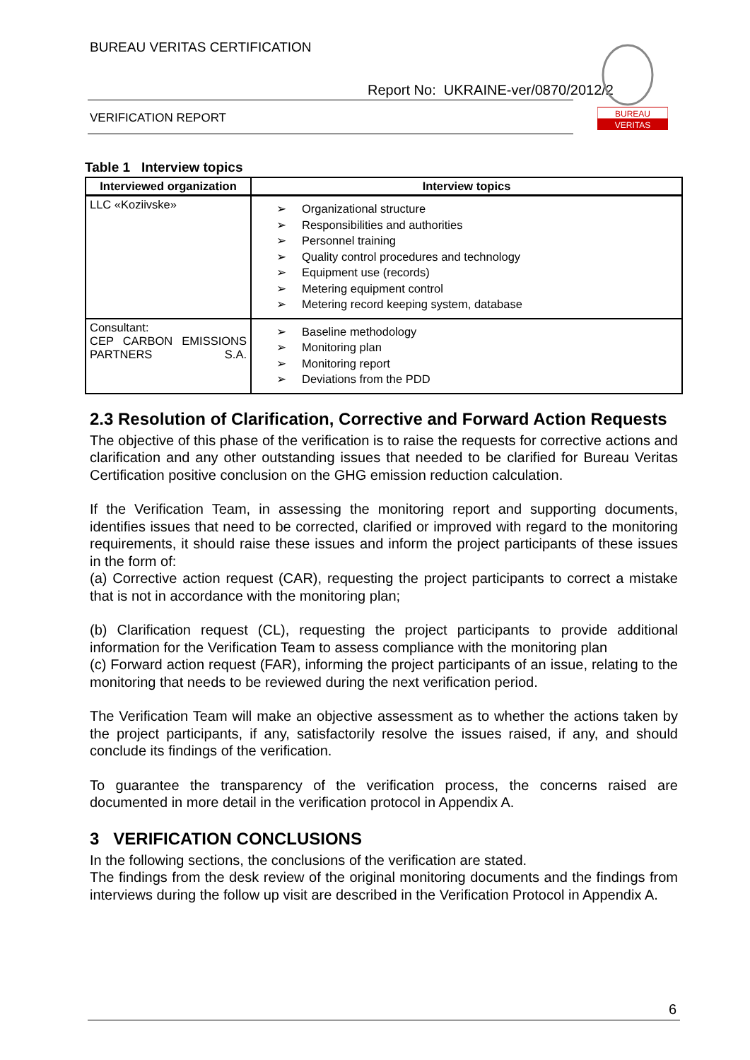BUREAU VERITAS CERTIFICATION
Report No: UKRAINE-ver/0870/2012/2
VERIFICATION REPORT
BUREAU
VERITAS
Table 1 Interview topics
| Interviewed organization | Interview topics |
| --- | --- |
| LLC «Koziivske» | ➢ Organizational structure ➢ Responsibilities and authorities ➢ Personnel training ➢ Quality control procedures and technology ➢ Equipment use (records) ➢ Metering equipment control ➢ Metering record keeping system, database |
| Consultant: CEP CARBON EMISSIONS PARTNERS S.A. | ➢ Baseline methodology ➢ Monitoring plan ➢ Monitoring report ➢ Deviations from the PDD |
2.3 Resolution of Clarification, Corrective and Forward Action Requests
The objective of this phase of the verification is to raise the requests for corrective actions and clarification and any other outstanding issues that needed to be clarified for Bureau Veritas Certification positive conclusion on the GHG emission reduction calculation.
If the Verification Team, in assessing the monitoring report and supporting documents, identifies issues that need to be corrected, clarified or improved with regard to the monitoring requirements, it should raise these issues and inform the project participants of these issues in the form of:
(a) Corrective action request (CAR), requesting the project participants to correct a mistake that is not in accordance with the monitoring plan;
(b) Clarification request (CL), requesting the project participants to provide additional information for the Verification Team to assess compliance with the monitoring plan
(c) Forward action request (FAR), informing the project participants of an issue, relating to the monitoring that needs to be reviewed during the next verification period.
The Verification Team will make an objective assessment as to whether the actions taken by the project participants, if any, satisfactorily resolve the issues raised, if any, and should conclude its findings of the verification.
To guarantee the transparency of the verification process, the concerns raised are documented in more detail in the verification protocol in Appendix A.
3 VERIFICATION CONCLUSIONS
In the following sections, the conclusions of the verification are stated.
The findings from the desk review of the original monitoring documents and the findings from interviews during the follow up visit are described in the Verification Protocol in Appendix A.
6